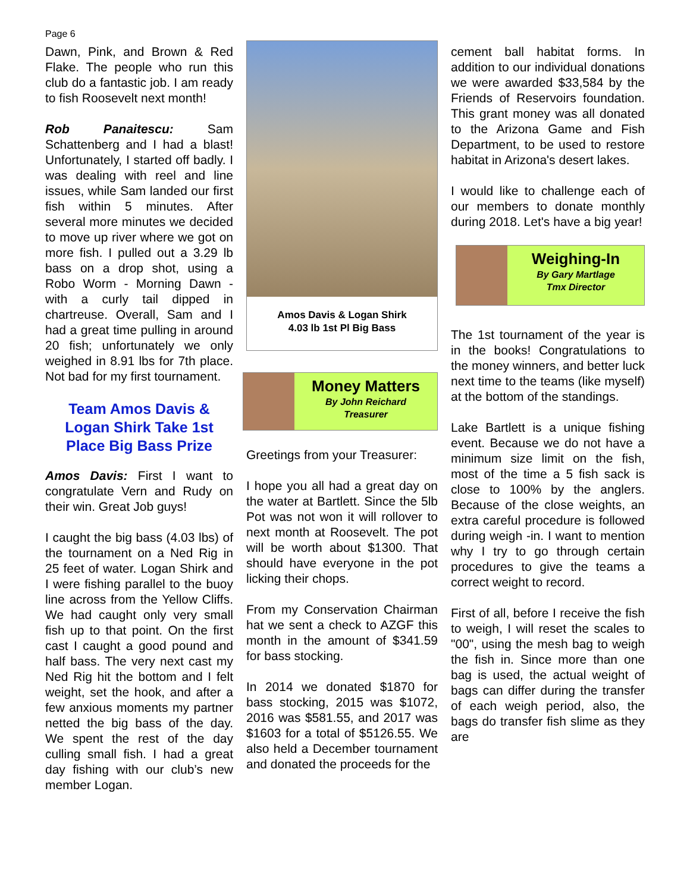Page 6
Dawn, Pink, and Brown & Red Flake. The people who run this club do a fantastic job. I am ready to fish Roosevelt next month!
Rob Panaitescu: Sam Schattenberg and I had a blast! Unfortunately, I started off badly. I was dealing with reel and line issues, while Sam landed our first fish within 5 minutes. After several more minutes we decided to move up river where we got on more fish. I pulled out a 3.29 lb bass on a drop shot, using a Robo Worm - Morning Dawn - with a curly tail dipped in chartreuse. Overall, Sam and I had a great time pulling in around 20 fish; unfortunately we only weighed in 8.91 lbs for 7th place. Not bad for my first tournament.
Team Amos Davis & Logan Shirk Take 1st Place Big Bass Prize
Amos Davis: First I want to congratulate Vern and Rudy on their win. Great Job guys!
I caught the big bass (4.03 lbs) of the tournament on a Ned Rig in 25 feet of water. Logan Shirk and I were fishing parallel to the buoy line across from the Yellow Cliffs. We had caught only very small fish up to that point. On the first cast I caught a good pound and half bass. The very next cast my Ned Rig hit the bottom and I felt weight, set the hook, and after a few anxious moments my partner netted the big bass of the day. We spent the rest of the day culling small fish. I had a great day fishing with our club’s new member Logan.
Amos Davis & Logan Shirk
4.03 lb 1st Pl Big Bass
Money Matters
By John Reichard
Treasurer
Greetings from your Treasurer:
I hope you all had a great day on the water at Bartlett. Since the 5lb Pot was not won it will rollover to next month at Roosevelt. The pot will be worth about $1300. That should have everyone in the pot licking their chops.
From my Conservation Chairman hat we sent a check to AZGF this month in the amount of $341.59 for bass stocking.
In 2014 we donated $1870 for bass stocking, 2015 was $1072, 2016 was $581.55, and 2017 was $1603 for a total of $5126.55. We also held a December tournament and donated the proceeds for the
cement ball habitat forms. In addition to our individual donations we were awarded $33,584 by the Friends of Reservoirs foundation. This grant money was all donated to the Arizona Game and Fish Department, to be used to restore habitat in Arizona's desert lakes.
I would like to challenge each of our members to donate monthly during 2018. Let's have a big year!
Weighing-In
By Gary Martlage
Tmx Director
The 1st tournament of the year is in the books! Congratulations to the money winners, and better luck next time to the teams (like myself) at the bottom of the standings.
Lake Bartlett is a unique fishing event. Because we do not have a minimum size limit on the fish, most of the time a 5 fish sack is close to 100% by the anglers. Because of the close weights, an extra careful procedure is followed during weigh -in. I want to mention why I try to go through certain procedures to give the teams a correct weight to record.
First of all, before I receive the fish to weigh, I will reset the scales to "00", using the mesh bag to weigh the fish in. Since more than one bag is used, the actual weight of bags can differ during the transfer of each weigh period, also, the bags do transfer fish slime as they are